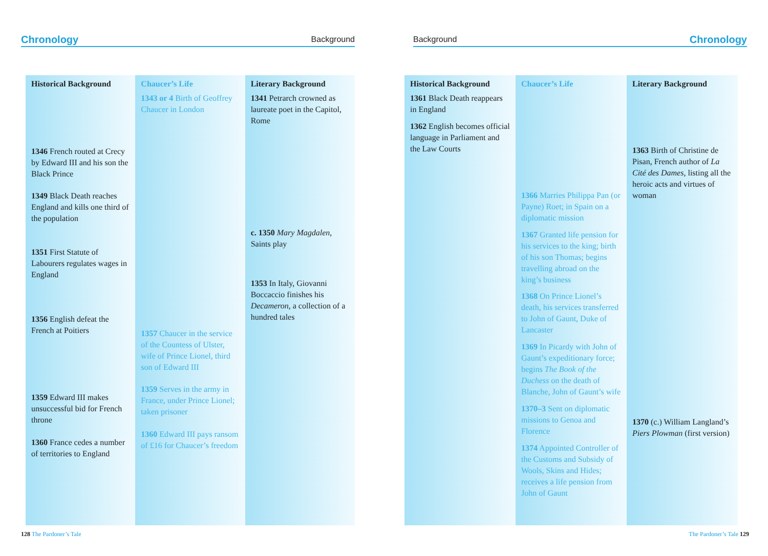Chronology Background
Historical Background
1346 French routed at Crecy by Edward III and his son the Black Prince
1349 Black Death reaches England and kills one third of the population
1351 First Statute of Labourers regulates wages in England
1356 English defeat the French at Poitiers
1359 Edward III makes unsuccessful bid for French throne
1360 France cedes a number of territories to England
Chaucer’s Life
1343 or 4 Birth of Geoffrey Chaucer in London
1357 Chaucer in the service of the Countess of Ulster, wife of Prince Lionel, third son of Edward III
1359 Serves in the army in France, under Prince Lionel; taken prisoner
1360 Edward III pays ransom of £16 for Chaucer’s freedom
Literary Background
1341 Petrarch crowned as laureate poet in the Capitol, Rome
c. 1350 Mary Magdalen, Saints play
1353 In Italy, Giovanni Boccaccio finishes his Decameron, a collection of a hundred tales
128 The Pardoner’s Tale
Background Chronology
Historical Background
1361 Black Death reappears in England
1362 English becomes official language in Parliament and the Law Courts
Chaucer’s Life
1366 Marries Philippa Pan (or Payne) Roet; in Spain on a diplomatic mission
1367 Granted life pension for his services to the king; birth of his son Thomas; begins travelling abroad on the king’s business
1368 On Prince Lionel’s death, his services transferred to John of Gaunt, Duke of Lancaster
1369 In Picardy with John of Gaunt’s expeditionary force; begins The Book of the Duchess on the death of Blanche, John of Gaunt’s wife
1370–3 Sent on diplomatic missions to Genoa and Florence
1374 Appointed Controller of the Customs and Subsidy of Wools, Skins and Hides; receives a life pension from John of Gaunt
Literary Background
1363 Birth of Christine de Pisan, French author of La Cité des Dames, listing all the heroic acts and virtues of woman
1370 (c.) William Langland’s Piers Plowman (first version)
The Pardoner’s Tale 129